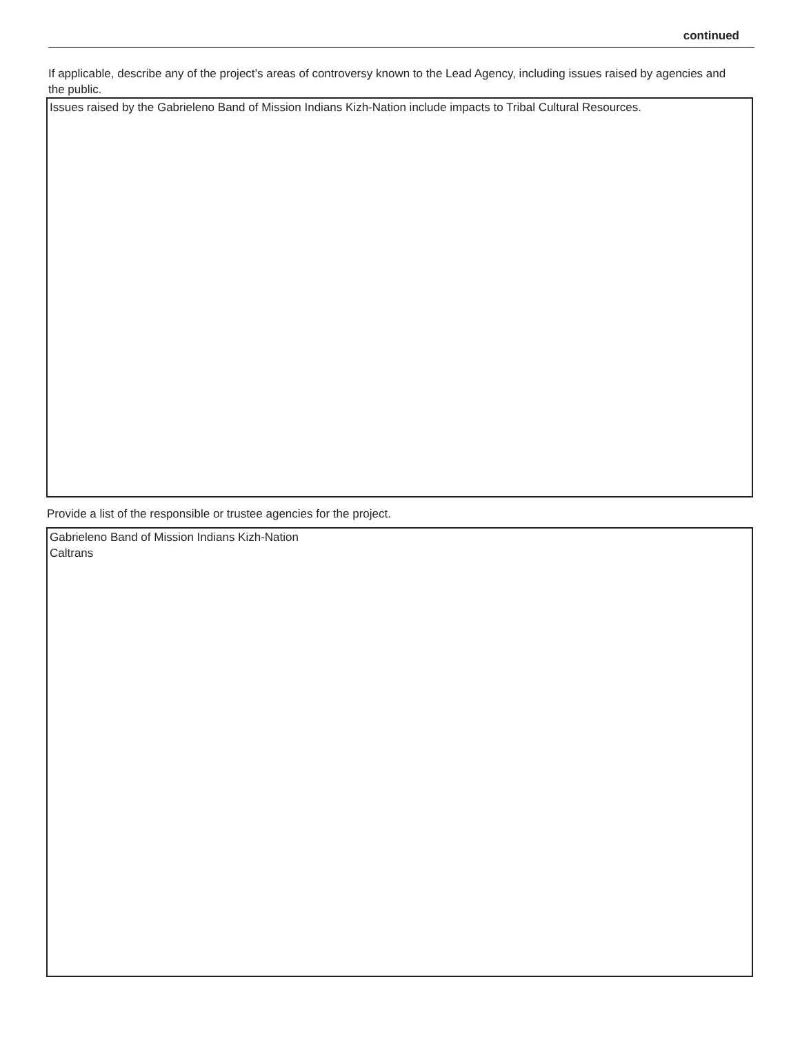continued
If applicable, describe any of the project’s areas of controversy known to the Lead Agency, including issues raised by agencies and the public.
Issues raised by the Gabrieleno Band of Mission Indians Kizh-Nation include impacts to Tribal Cultural Resources.
Provide a list of the responsible or trustee agencies for the project.
Gabrieleno Band of Mission Indians Kizh-Nation
Caltrans